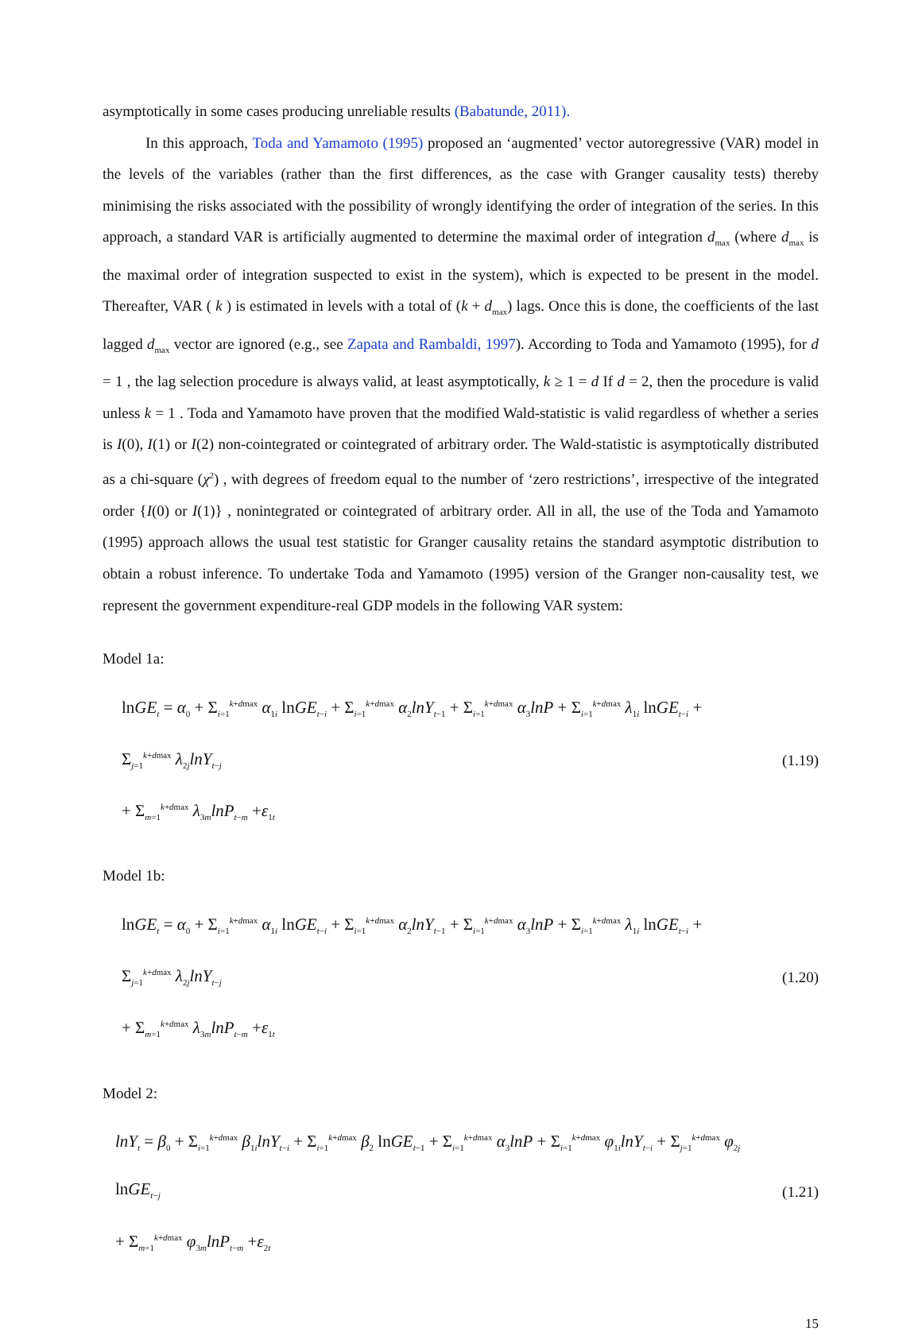asymptotically in some cases producing unreliable results (Babatunde, 2011).
In this approach, Toda and Yamamoto (1995) proposed an ‘augmented’ vector autoregressive (VAR) model in the levels of the variables (rather than the first differences, as the case with Granger causality tests) thereby minimising the risks associated with the possibility of wrongly identifying the order of integration of the series. In this approach, a standard VAR is artificially augmented to determine the maximal order of integration d<sub>max</sub> (where d<sub>max</sub> is the maximal order of integration suspected to exist in the system), which is expected to be present in the model. Thereafter, VAR ( k ) is estimated in levels with a total of (k + d<sub>max</sub>) lags. Once this is done, the coefficients of the last lagged d<sub>max</sub> vector are ignored (e.g., see Zapata and Rambaldi, 1997). According to Toda and Yamamoto (1995), for d = 1 , the lag selection procedure is always valid, at least asymptotically, k ≥ 1 = d If d = 2, then the procedure is valid unless k = 1 . Toda and Yamamoto have proven that the modified Wald-statistic is valid regardless of whether a series is I(0), I(1) or I(2) non-cointegrated or cointegrated of arbitrary order. The Wald-statistic is asymptotically distributed as a chi-square (χ<sup>2</sup>) , with degrees of freedom equal to the number of ‘zero restrictions’, irrespective of the integrated order {I(0) or I(1)} , nonintegrated or cointegrated of arbitrary order. All in all, the use of the Toda and Yamamoto (1995) approach allows the usual test statistic for Granger causality retains the standard asymptotic distribution to obtain a robust inference. To undertake Toda and Yamamoto (1995) version of the Granger non-causality test, we represent the government expenditure-real GDP models in the following VAR system:
Model 1a:
lnGE<sub>t</sub> = α<sub>0</sub> + Σ<sub>i=1</sub><sup>k+dmax</sup> α<sub>1i</sub> lnGE<sub>t−i</sub> + Σ<sub>i=1</sub><sup>k+dmax</sup> α<sub>2</sub>lnY<sub>t−1</sub> + Σ<sub>i=1</sub><sup>k+dmax</sup> α<sub>3</sub>lnP + Σ<sub>i=1</sub><sup>k+dmax</sup> λ<sub>1i</sub> lnGE<sub>t−i</sub> + Σ<sub>j=1</sub><sup>k+dmax</sup> λ<sub>2j</sub>lnY<sub>t−j</sub>
+ Σ<sub>m=1</sub><sup>k+dmax</sup> λ<sub>3m</sub>lnP<sub>t−m</sub> +ε<sub>1t</sub>
(1.19)
Model 1b:
lnGE<sub>t</sub> = α<sub>0</sub> + Σ<sub>i=1</sub><sup>k+dmax</sup> α<sub>1i</sub> lnGE<sub>t−i</sub> + Σ<sub>i=1</sub><sup>k+dmax</sup> α<sub>2</sub>lnY<sub>t−1</sub> + Σ<sub>i=1</sub><sup>k+dmax</sup> α<sub>3</sub>lnP + Σ<sub>i=1</sub><sup>k+dmax</sup> λ<sub>1i</sub> lnGE<sub>t−i</sub> + Σ<sub>j=1</sub><sup>k+dmax</sup> λ<sub>2j</sub>lnY<sub>t−j</sub>
+ Σ<sub>m=1</sub><sup>k+dmax</sup> λ<sub>3m</sub>lnP<sub>t−m</sub> +ε<sub>1t</sub>
(1.20)
Model 2:
lnY<sub>t</sub> = β<sub>0</sub> + Σ<sub>i=1</sub><sup>k+dmax</sup> β<sub>1i</sub>lnY<sub>t−i</sub> + Σ<sub>i=1</sub><sup>k+dmax</sup> β<sub>2</sub> lnGE<sub>t−1</sub> + Σ<sub>i=1</sub><sup>k+dmax</sup> α<sub>3</sub>lnP + Σ<sub>i=1</sub><sup>k+dmax</sup> φ<sub>1i</sub>lnY<sub>t−i</sub> + Σ<sub>j=1</sub><sup>k+dmax</sup> φ<sub>2j</sub> lnGE<sub>t−j</sub>
+ Σ<sub>m=1</sub><sup>k+dmax</sup> φ<sub>3m</sub>lnP<sub>t−m</sub> +ε<sub>2t</sub>
(1.21)
15